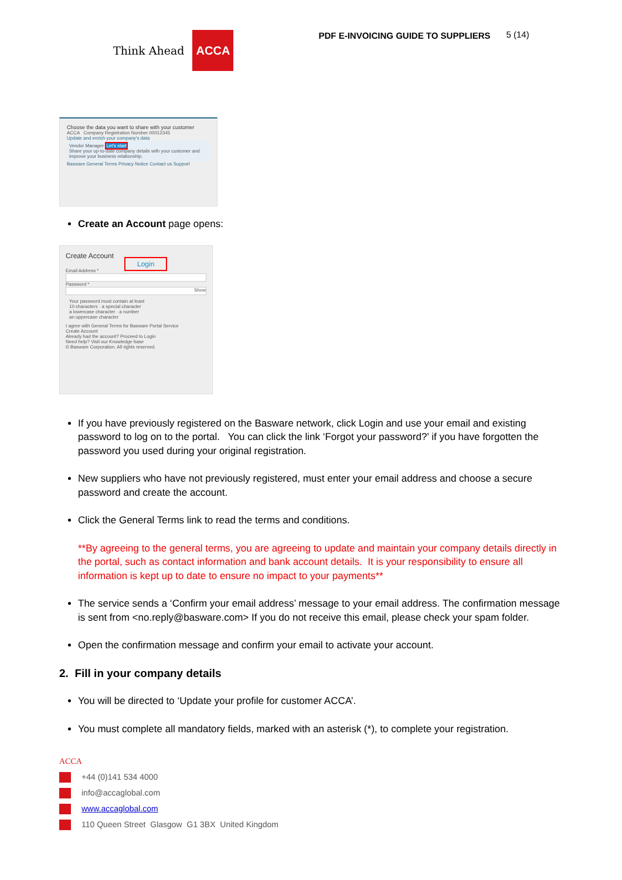Think Ahead ACCA
PDF E-INVOICING GUIDE TO SUPPLIERS
5 (14)
Choose the data you want to share with your customer
ACCA Company Registration Number 00012345
Update and enrich your company's data
Vendor Manager Let's start
Share your up-to-date company details with your customer and improve your business relationship.
Basware General Terms Privacy Notice Contact us Support
Create an Account page opens:
Create Account Login
Email Address *
Password *
Show
Your password must contain at least
10 characters · a special character
a lowercase character · a number
an uppercase character
I agree with General Terms for Basware Portal Service
Create Account
Already had the account? Proceed to Login
Need help? Visit our Knowledge base
© Basware Corporation. All rights reserved.
If you have previously registered on the Basware network, click Login and use your email and existing password to log on to the portal. You can click the link ‘Forgot your password?’ if you have forgotten the password you used during your original registration.
New suppliers who have not previously registered, must enter your email address and choose a secure password and create the account.
Click the General Terms link to read the terms and conditions.
**By agreeing to the general terms, you are agreeing to update and maintain your company details directly in the portal, such as contact information and bank account details. It is your responsibility to ensure all information is kept up to date to ensure no impact to your payments**
The service sends a ‘Confirm your email address’ message to your email address. The confirmation message is sent from <no.reply@basware.com> If you do not receive this email, please check your spam folder.
Open the confirmation message and confirm your email to activate your account.
2. Fill in your company details
You will be directed to ‘Update your profile for customer ACCA’.
You must complete all mandatory fields, marked with an asterisk (*), to complete your registration.
ACCA
+44 (0)141 534 4000
info@accaglobal.com
www.accaglobal.com
110 Queen Street Glasgow G1 3BX United Kingdom